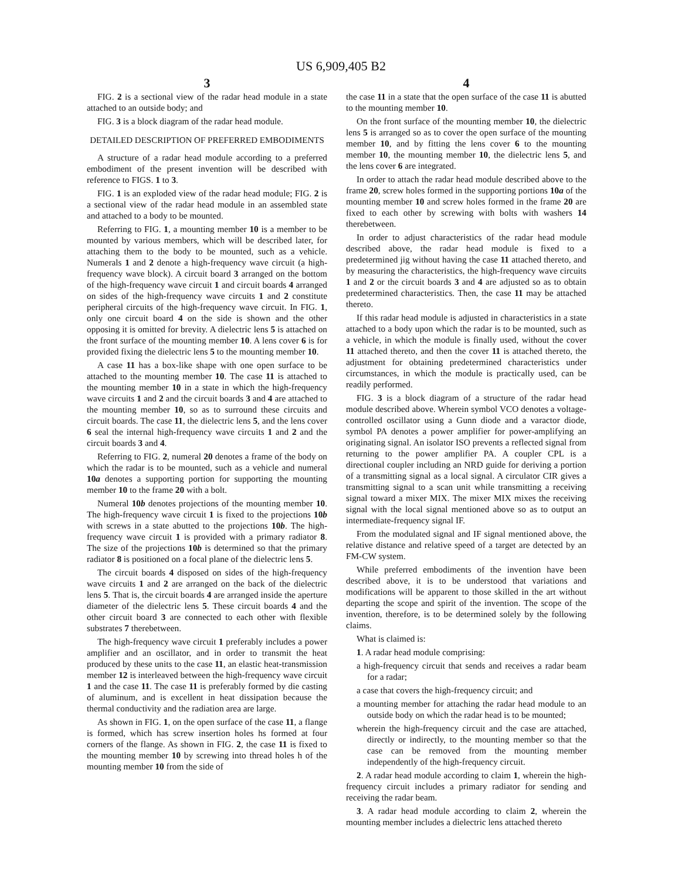US 6,909,405 B2
3
FIG. 2 is a sectional view of the radar head module in a state attached to an outside body; and
FIG. 3 is a block diagram of the radar head module.
DETAILED DESCRIPTION OF PREFERRED EMBODIMENTS
A structure of a radar head module according to a preferred embodiment of the present invention will be described with reference to FIGS. 1 to 3.
FIG. 1 is an exploded view of the radar head module; FIG. 2 is a sectional view of the radar head module in an assembled state and attached to a body to be mounted.
Referring to FIG. 1, a mounting member 10 is a member to be mounted by various members, which will be described later, for attaching them to the body to be mounted, such as a vehicle. Numerals 1 and 2 denote a high-frequency wave circuit (a high-frequency wave block). A circuit board 3 arranged on the bottom of the high-frequency wave circuit 1 and circuit boards 4 arranged on sides of the high-frequency wave circuits 1 and 2 constitute peripheral circuits of the high-frequency wave circuit. In FIG. 1, only one circuit board 4 on the side is shown and the other opposing it is omitted for brevity. A dielectric lens 5 is attached on the front surface of the mounting member 10. A lens cover 6 is for provided fixing the dielectric lens 5 to the mounting member 10.
A case 11 has a box-like shape with one open surface to be attached to the mounting member 10. The case 11 is attached to the mounting member 10 in a state in which the high-frequency wave circuits 1 and 2 and the circuit boards 3 and 4 are attached to the mounting member 10, so as to surround these circuits and circuit boards. The case 11, the dielectric lens 5, and the lens cover 6 seal the internal high-frequency wave circuits 1 and 2 and the circuit boards 3 and 4.
Referring to FIG. 2, numeral 20 denotes a frame of the body on which the radar is to be mounted, such as a vehicle and numeral 10a denotes a supporting portion for supporting the mounting member 10 to the frame 20 with a bolt.
Numeral 10b denotes projections of the mounting member 10. The high-frequency wave circuit 1 is fixed to the projections 10b with screws in a state abutted to the projections 10b. The high-frequency wave circuit 1 is provided with a primary radiator 8. The size of the projections 10b is determined so that the primary radiator 8 is positioned on a focal plane of the dielectric lens 5.
The circuit boards 4 disposed on sides of the high-frequency wave circuits 1 and 2 are arranged on the back of the dielectric lens 5. That is, the circuit boards 4 are arranged inside the aperture diameter of the dielectric lens 5. These circuit boards 4 and the other circuit board 3 are connected to each other with flexible substrates 7 therebetween.
The high-frequency wave circuit 1 preferably includes a power amplifier and an oscillator, and in order to transmit the heat produced by these units to the case 11, an elastic heat-transmission member 12 is interleaved between the high-frequency wave circuit 1 and the case 11. The case 11 is preferably formed by die casting of aluminum, and is excellent in heat dissipation because the thermal conductivity and the radiation area are large.
As shown in FIG. 1, on the open surface of the case 11, a flange is formed, which has screw insertion holes hs formed at four corners of the flange. As shown in FIG. 2, the case 11 is fixed to the mounting member 10 by screwing into thread holes h of the mounting member 10 from the side of
4
the case 11 in a state that the open surface of the case 11 is abutted to the mounting member 10.
On the front surface of the mounting member 10, the dielectric lens 5 is arranged so as to cover the open surface of the mounting member 10, and by fitting the lens cover 6 to the mounting member 10, the mounting member 10, the dielectric lens 5, and the lens cover 6 are integrated.
In order to attach the radar head module described above to the frame 20, screw holes formed in the supporting portions 10a of the mounting member 10 and screw holes formed in the frame 20 are fixed to each other by screwing with bolts with washers 14 therebetween.
In order to adjust characteristics of the radar head module described above, the radar head module is fixed to a predetermined jig without having the case 11 attached thereto, and by measuring the characteristics, the high-frequency wave circuits 1 and 2 or the circuit boards 3 and 4 are adjusted so as to obtain predetermined characteristics. Then, the case 11 may be attached thereto.
If this radar head module is adjusted in characteristics in a state attached to a body upon which the radar is to be mounted, such as a vehicle, in which the module is finally used, without the cover 11 attached thereto, and then the cover 11 is attached thereto, the adjustment for obtaining predetermined characteristics under circumstances, in which the module is practically used, can be readily performed.
FIG. 3 is a block diagram of a structure of the radar head module described above. Wherein symbol VCO denotes a voltage-controlled oscillator using a Gunn diode and a varactor diode, symbol PA denotes a power amplifier for power-amplifying an originating signal. An isolator ISO prevents a reflected signal from returning to the power amplifier PA. A coupler CPL is a directional coupler including an NRD guide for deriving a portion of a transmitting signal as a local signal. A circulator CIR gives a transmitting signal to a scan unit while transmitting a receiving signal toward a mixer MIX. The mixer MIX mixes the receiving signal with the local signal mentioned above so as to output an intermediate-frequency signal IF.
From the modulated signal and IF signal mentioned above, the relative distance and relative speed of a target are detected by an FM-CW system.
While preferred embodiments of the invention have been described above, it is to be understood that variations and modifications will be apparent to those skilled in the art without departing the scope and spirit of the invention. The scope of the invention, therefore, is to be determined solely by the following claims.
What is claimed is:
1. A radar head module comprising:
a high-frequency circuit that sends and receives a radar beam for a radar;
a case that covers the high-frequency circuit; and
a mounting member for attaching the radar head module to an outside body on which the radar head is to be mounted;
wherein the high-frequency circuit and the case are attached, directly or indirectly, to the mounting member so that the case can be removed from the mounting member independently of the high-frequency circuit.
2. A radar head module according to claim 1, wherein the high-frequency circuit includes a primary radiator for sending and receiving the radar beam.
3. A radar head module according to claim 2, wherein the mounting member includes a dielectric lens attached thereto